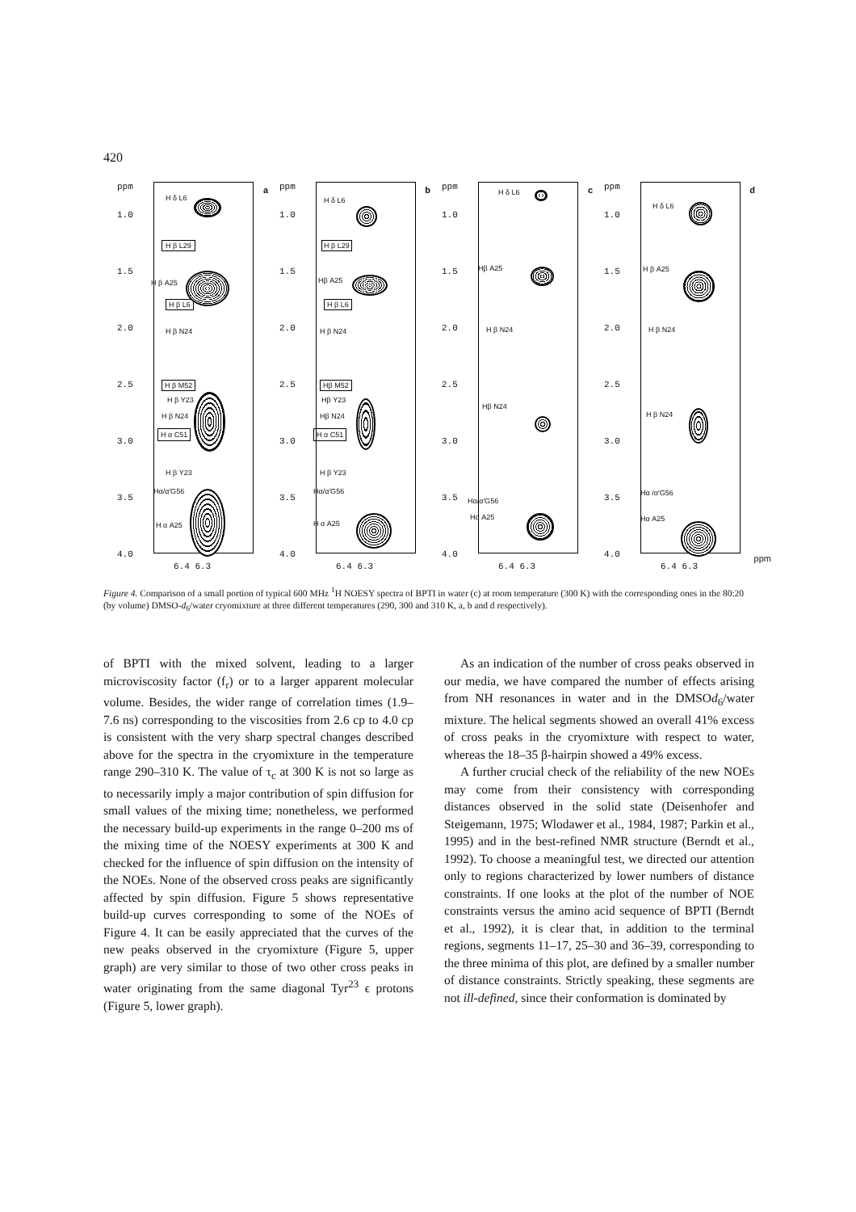420
ppm
1.0
1.5
2.0
2.5
3.0
3.5
4.0
a
H δ L6
H β L29
H β A25
H β L6
H β N24
H β M52
H β Y23
H β N24
H α C51
H β Y23
Hα/α'G56
H α A25
6.4 6.3
ppm
1.0
1.5
2.0
2.5
3.0
3.5
4.0
b
H δ L6
H β L29
Hβ A25
H β L6
H β N24
Hβ M52
Hβ Y23
Hβ N24
H α C51
H β Y23
Hα/α'G56
H α A25
6.4 6.3
ppm
1.0
1.5
2.0
2.5
3.0
3.5
4.0
c H δ L6
Hβ A25
H β N24
Hβ N24
Hα/α'G56
Hα A25
6.4 6.3
ppm
1.0
1.5
2.0
2.5
3.0
3.5
4.0
d
H δ L6
H β A25
H β N24
H β N24
Hα /α'G56
Hα A25
6.4 6.3
ppm
Figure 4. Comparison of a small portion of typical 600 MHz <sup>1</sup>H NOESY spectra of BPTI in water (c) at room temperature (300 K) with the corresponding ones in the 80:20 (by volume) DMSO-d<sub>6</sub>/water cryomixture at three different temperatures (290, 300 and 310 K, a, b and d respectively).
of BPTI with the mixed solvent, leading to a larger microviscosity factor (f<sub>r</sub>) or to a larger apparent molecular volume. Besides, the wider range of correlation times (1.9–7.6 ns) corresponding to the viscosities from 2.6 cp to 4.0 cp is consistent with the very sharp spectral changes described above for the spectra in the cryomixture in the temperature range 290–310 K. The value of τ<sub>c</sub> at 300 K is not so large as to necessarily imply a major contribution of spin diffusion for small values of the mixing time; nonetheless, we performed the necessary build-up experiments in the range 0–200 ms of the mixing time of the NOESY experiments at 300 K and checked for the influence of spin diffusion on the intensity of the NOEs. None of the observed cross peaks are significantly affected by spin diffusion. Figure 5 shows representative build-up curves corresponding to some of the NOEs of Figure 4. It can be easily appreciated that the curves of the new peaks observed in the cryomixture (Figure 5, upper graph) are very similar to those of two other cross peaks in water originating from the same diagonal Tyr<sup>23</sup> ϵ protons (Figure 5, lower graph).
As an indication of the number of cross peaks observed in our media, we have compared the number of effects arising from NH resonances in water and in the DMSOd<sub>6</sub>/water mixture. The helical segments showed an overall 41% excess of cross peaks in the cryomixture with respect to water, whereas the 18–35 β-hairpin showed a 49% excess.
A further crucial check of the reliability of the new NOEs may come from their consistency with corresponding distances observed in the solid state (Deisenhofer and Steigemann, 1975; Wlodawer et al., 1984, 1987; Parkin et al., 1995) and in the best-refined NMR structure (Berndt et al., 1992). To choose a meaningful test, we directed our attention only to regions characterized by lower numbers of distance constraints. If one looks at the plot of the number of NOE constraints versus the amino acid sequence of BPTI (Berndt et al., 1992), it is clear that, in addition to the terminal regions, segments 11–17, 25–30 and 36–39, corresponding to the three minima of this plot, are defined by a smaller number of distance constraints. Strictly speaking, these segments are not ill-defined, since their conformation is dominated by